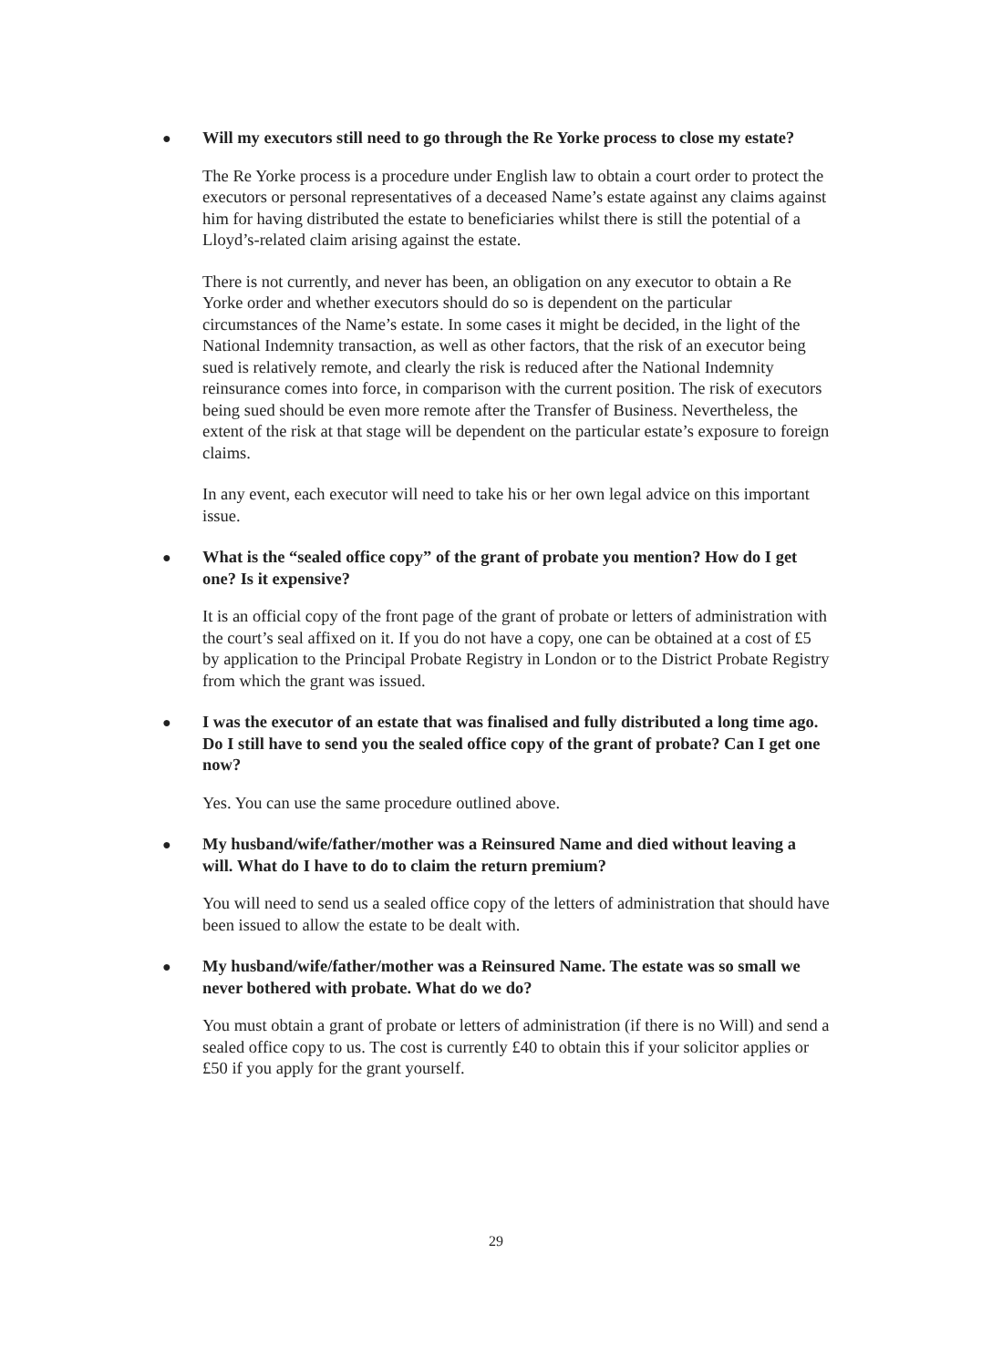● Will my executors still need to go through the Re Yorke process to close my estate?
The Re Yorke process is a procedure under English law to obtain a court order to protect the executors or personal representatives of a deceased Name’s estate against any claims against him for having distributed the estate to beneficiaries whilst there is still the potential of a Lloyd’s-related claim arising against the estate.
There is not currently, and never has been, an obligation on any executor to obtain a Re Yorke order and whether executors should do so is dependent on the particular circumstances of the Name’s estate. In some cases it might be decided, in the light of the National Indemnity transaction, as well as other factors, that the risk of an executor being sued is relatively remote, and clearly the risk is reduced after the National Indemnity reinsurance comes into force, in comparison with the current position. The risk of executors being sued should be even more remote after the Transfer of Business. Nevertheless, the extent of the risk at that stage will be dependent on the particular estate’s exposure to foreign claims.
In any event, each executor will need to take his or her own legal advice on this important issue.
● What is the “sealed office copy” of the grant of probate you mention? How do I get one? Is it expensive?
It is an official copy of the front page of the grant of probate or letters of administration with the court’s seal affixed on it. If you do not have a copy, one can be obtained at a cost of £5 by application to the Principal Probate Registry in London or to the District Probate Registry from which the grant was issued.
● I was the executor of an estate that was finalised and fully distributed a long time ago. Do I still have to send you the sealed office copy of the grant of probate? Can I get one now?
Yes. You can use the same procedure outlined above.
● My husband/wife/father/mother was a Reinsured Name and died without leaving a will. What do I have to do to claim the return premium?
You will need to send us a sealed office copy of the letters of administration that should have been issued to allow the estate to be dealt with.
● My husband/wife/father/mother was a Reinsured Name. The estate was so small we never bothered with probate. What do we do?
You must obtain a grant of probate or letters of administration (if there is no Will) and send a sealed office copy to us. The cost is currently £40 to obtain this if your solicitor applies or £50 if you apply for the grant yourself.
29